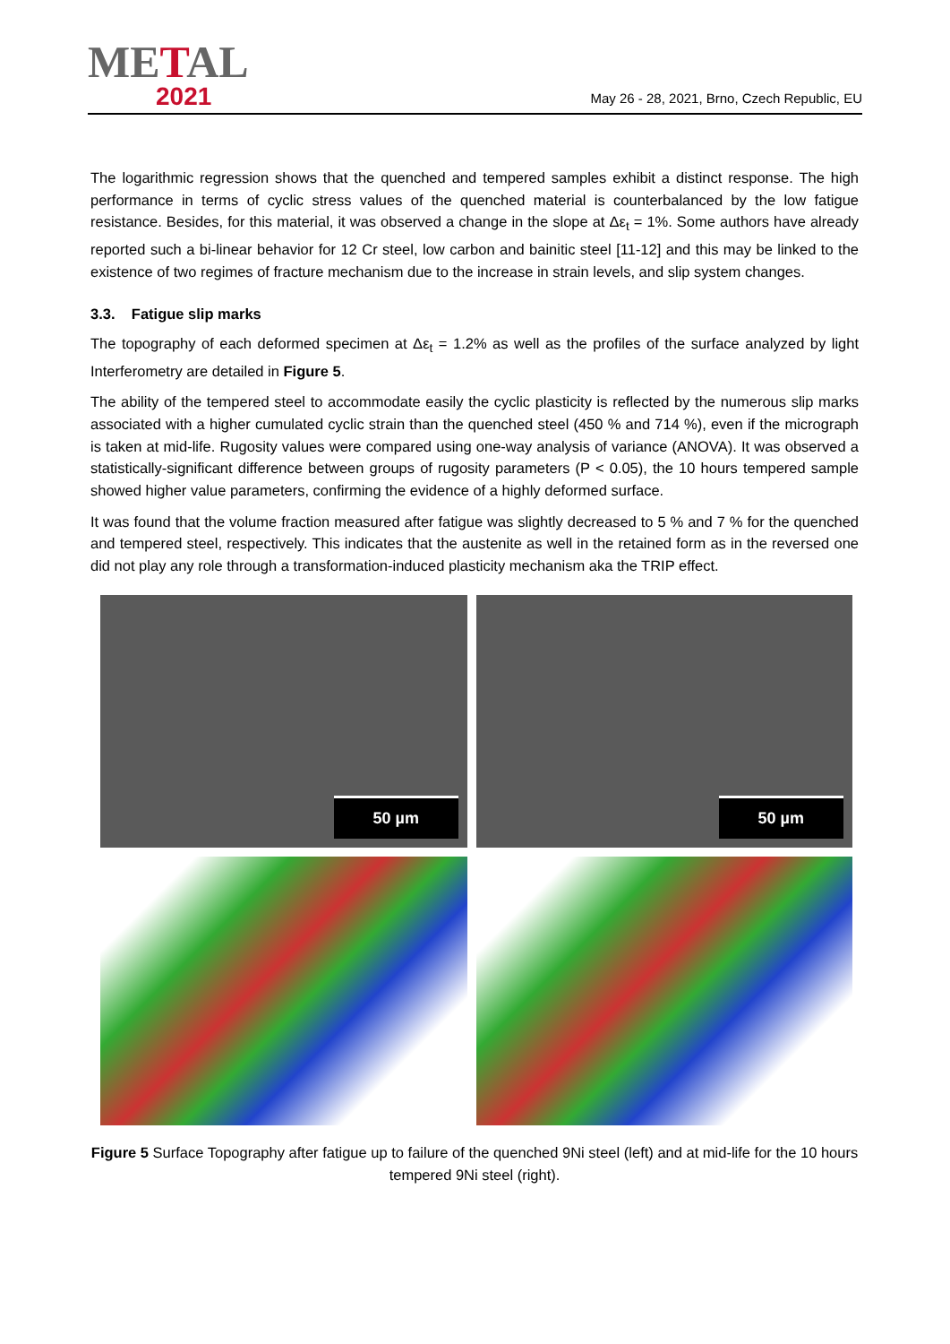METAL
2021
May 26 - 28, 2021, Brno, Czech Republic, EU
The logarithmic regression shows that the quenched and tempered samples exhibit a distinct response. The high performance in terms of cyclic stress values of the quenched material is counterbalanced by the low fatigue resistance. Besides, for this material, it was observed a change in the slope at Δε<sub>t</sub> = 1%. Some authors have already reported such a bi-linear behavior for 12 Cr steel, low carbon and bainitic steel [11-12] and this may be linked to the existence of two regimes of fracture mechanism due to the increase in strain levels, and slip system changes.
3.3. Fatigue slip marks
The topography of each deformed specimen at Δε<sub>t</sub> = 1.2% as well as the profiles of the surface analyzed by light Interferometry are detailed in Figure 5.
The ability of the tempered steel to accommodate easily the cyclic plasticity is reflected by the numerous slip marks associated with a higher cumulated cyclic strain than the quenched steel (450 % and 714 %), even if the micrograph is taken at mid-life. Rugosity values were compared using one-way analysis of variance (ANOVA). It was observed a statistically-significant difference between groups of rugosity parameters (P < 0.05), the 10 hours tempered sample showed higher value parameters, confirming the evidence of a highly deformed surface.
It was found that the volume fraction measured after fatigue was slightly decreased to 5 % and 7 % for the quenched and tempered steel, respectively. This indicates that the austenite as well in the retained form as in the reversed one did not play any role through a transformation-induced plasticity mechanism aka the TRIP effect.
50 µm
50 µm
Figure 5 Surface Topography after fatigue up to failure of the quenched 9Ni steel (left) and at mid-life for the 10 hours tempered 9Ni steel (right).